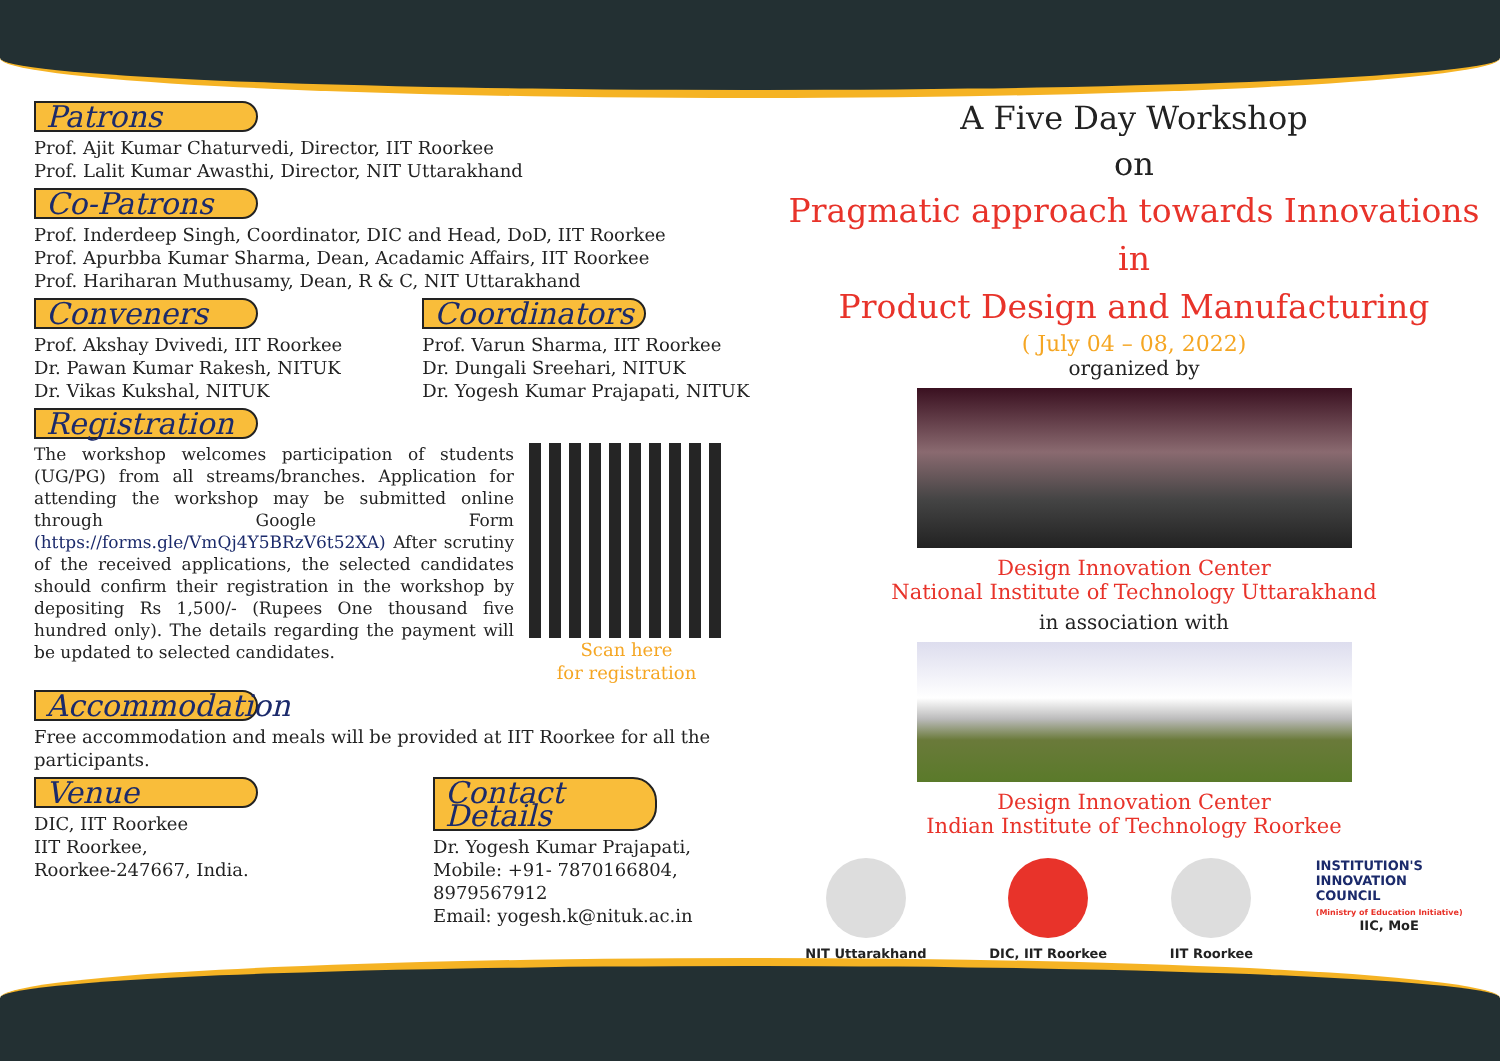Patrons
Prof. Ajit Kumar Chaturvedi, Director, IIT Roorkee
Prof. Lalit Kumar Awasthi, Director, NIT Uttarakhand
Co-Patrons
Prof. Inderdeep Singh, Coordinator, DIC and Head, DoD, IIT Roorkee
Prof. Apurbba Kumar Sharma, Dean, Acadamic Affairs, IIT Roorkee
Prof. Hariharan Muthusamy, Dean, R & C, NIT Uttarakhand
Conveners
Prof. Akshay Dvivedi, IIT Roorkee
Dr. Pawan Kumar Rakesh, NITUK
Dr. Vikas Kukshal, NITUK
Coordinators
Prof. Varun Sharma, IIT Roorkee
Dr. Dungali Sreehari, NITUK
Dr. Yogesh Kumar Prajapati, NITUK
Registration
The workshop welcomes participation of students (UG/PG) from all streams/branches. Application for attending the workshop may be submitted online through Google Form (https://forms.gle/VmQj4Y5BRzV6t52XA) After scrutiny of the received applications, the selected candidates should confirm their registration in the workshop by depositing Rs 1,500/- (Rupees One thousand five hundred only). The details regarding the payment will be updated to selected candidates.
Scan here
for registration
Accommodation
Free accommodation and meals will be provided at IIT Roorkee for all the participants.
Venue
DIC, IIT Roorkee
IIT Roorkee,
Roorkee-247667, India.
Contact Details
Dr. Yogesh Kumar Prajapati,
Mobile: +91- 7870166804, 8979567912
Email: yogesh.k@nituk.ac.in
A Five Day Workshop
on
Pragmatic approach towards Innovations in
Product Design and Manufacturing
( July 04 – 08, 2022)
organized by
Design Innovation Center
National Institute of Technology Uttarakhand
in association with
Design Innovation Center
Indian Institute of Technology Roorkee
NIT Uttarakhand DIC, IIT Roorkee IIT Roorkee INSTITUTION'S
INNOVATION
COUNCIL
(Ministry of Education Initiative)
IIC, MoE